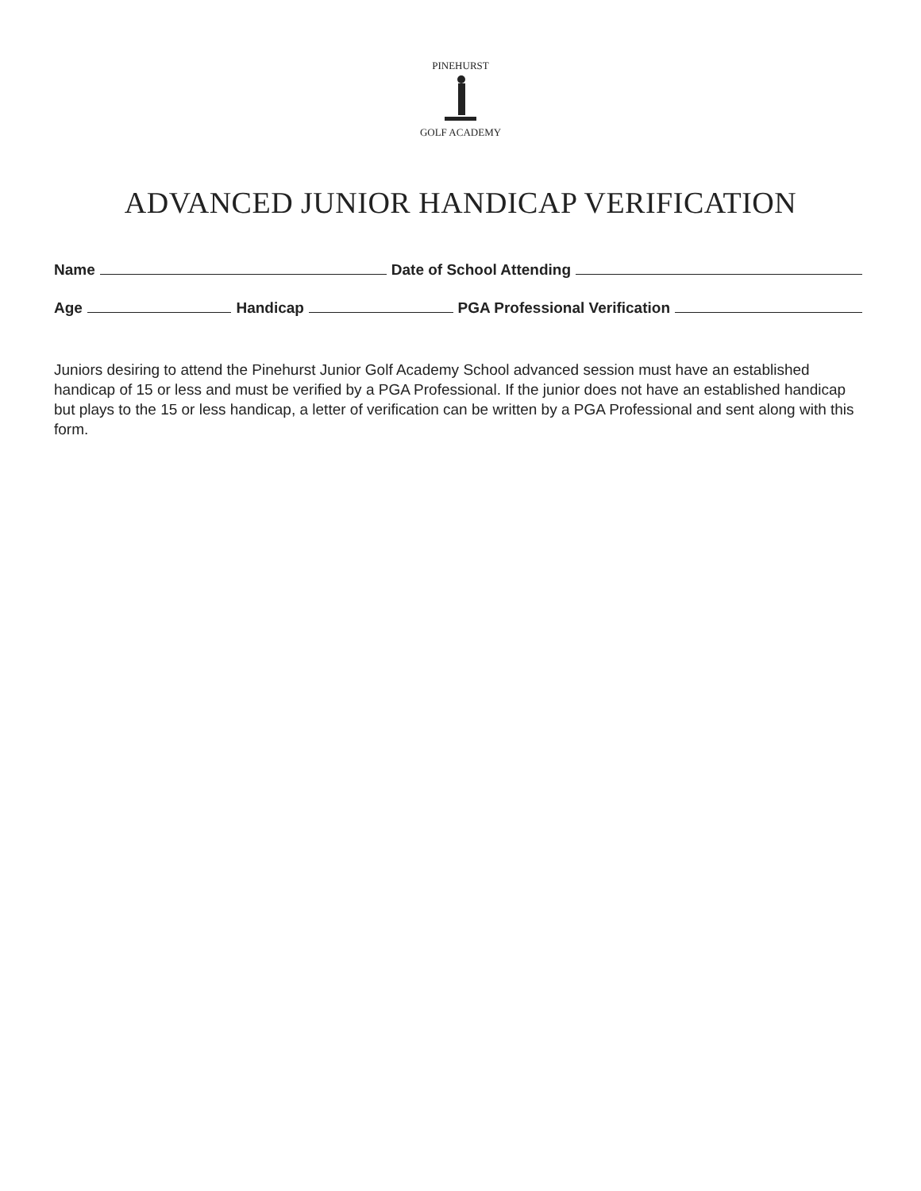PINEHURST
GOLF ACADEMY
ADVANCED JUNIOR HANDICAP VERIFICATION
Name
Date of School Attending
Age
Handicap
PGA Professional Verification
Juniors desiring to attend the Pinehurst Junior Golf Academy School advanced session must have an established handicap of 15 or less and must be verified by a PGA Professional. If the junior does not have an established handicap but plays to the 15 or less handicap, a letter of verification can be written by a PGA Professional and sent along with this form.